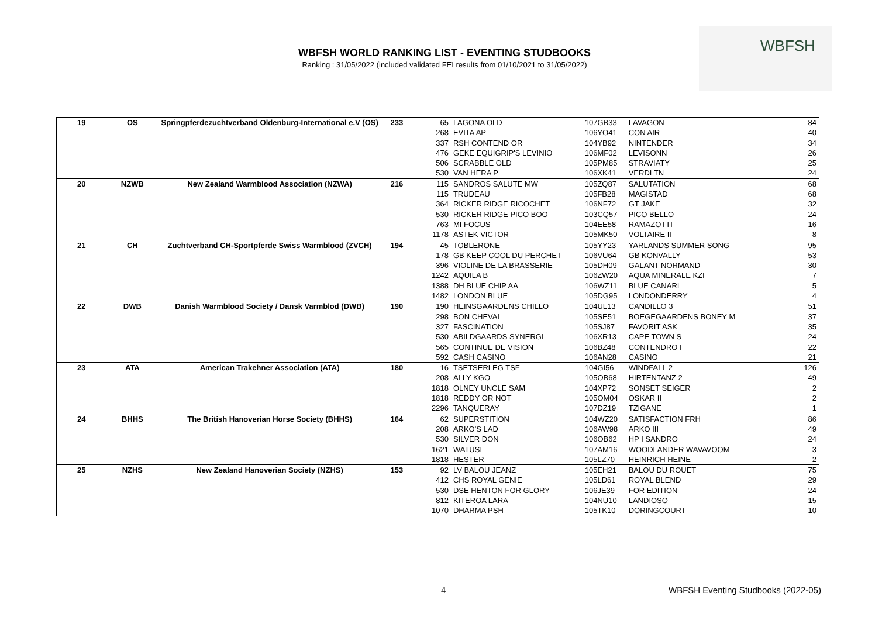WBFSH WORLD RANKING LIST - EVENTING STUDBOOKS
Ranking : 31/05/2022 (included validated FEI results from 01/10/2021 to 31/05/2022)
WBFSH
| 19 | OS | Springpferdezuchtverband Oldenburg-International e.V (OS) | 233 | 65 | LAGONA OLD | 107GB33 | LAVAGON | 84 |
| | | | | 268 | EVITA AP | 106YO41 | CON AIR | 40 |
| | | | | 337 | RSH CONTEND OR | 104YB92 | NINTENDER | 34 |
| | | | | 476 | GEKE EQUIGRIP'S LEVINIO | 106MF02 | LEVISONN | 26 |
| | | | | 506 | SCRABBLE OLD | 105PM85 | STRAVIATY | 25 |
| | | | | 530 | VAN HERA P | 106XK41 | VERDI TN | 24 |
| 20 | NZWB | New Zealand Warmblood Association (NZWA) | 216 | 115 | SANDROS SALUTE MW | 105ZQ87 | SALUTATION | 68 |
| | | | | 115 | TRUDEAU | 105FB28 | MAGISTAD | 68 |
| | | | | 364 | RICKER RIDGE RICOCHET | 106NF72 | GT JAKE | 32 |
| | | | | 530 | RICKER RIDGE PICO BOO | 103CQ57 | PICO BELLO | 24 |
| | | | | 763 | MI FOCUS | 104EE58 | RAMAZOTTI | 16 |
| | | | | 1178 | ASTEK VICTOR | 105MK50 | VOLTAIRE II | 8 |
| 21 | CH | Zuchtverband CH-Sportpferde Swiss Warmblood (ZVCH) | 194 | 45 | TOBLERONE | 105YY23 | YARLANDS SUMMER SONG | 95 |
| | | | | 178 | GB KEEP COOL DU PERCHET | 106VU64 | GB KONVALLY | 53 |
| | | | | 396 | VIOLINE DE LA BRASSERIE | 105DH09 | GALANT NORMAND | 30 |
| | | | | 1242 | AQUILA B | 106ZW20 | AQUA MINERALE KZI | 7 |
| | | | | 1388 | DH BLUE CHIP AA | 106WZ11 | BLUE CANARI | 5 |
| | | | | 1482 | LONDON BLUE | 105DG95 | LONDONDERRY | 4 |
| 22 | DWB | Danish Warmblood Society / Dansk Varmblod (DWB) | 190 | 190 | HEINSGAARDENS CHILLO | 104UL13 | CANDILLO 3 | 51 |
| | | | | 298 | BON CHEVAL | 105SE51 | BOEGEGAARDENS BONEY M | 37 |
| | | | | 327 | FASCINATION | 105SJ87 | FAVORIT ASK | 35 |
| | | | | 530 | ABILDGAARDS SYNERGI | 106XR13 | CAPE TOWN S | 24 |
| | | | | 565 | CONTINUE DE VISION | 106BZ48 | CONTENDRO I | 22 |
| | | | | 592 | CASH CASINO | 106AN28 | CASINO | 21 |
| 23 | ATA | American Trakehner Association (ATA) | 180 | 16 | TSETSERLEG TSF | 104GI56 | WINDFALL 2 | 126 |
| | | | | 208 | ALLY KGO | 105OB68 | HIRTENTANZ 2 | 49 |
| | | | | 1818 | OLNEY UNCLE SAM | 104XP72 | SONSET SEIGER | 2 |
| | | | | 1818 | REDDY OR NOT | 105OM04 | OSKAR II | 2 |
| | | | | 2296 | TANQUERAY | 107DZ19 | TZIGANE | 1 |
| 24 | BHHS | The British Hanoverian Horse Society (BHHS) | 164 | 62 | SUPERSTITION | 104WZ20 | SATISFACTION FRH | 86 |
| | | | | 208 | ARKO'S LAD | 106AW98 | ARKO III | 49 |
| | | | | 530 | SILVER DON | 106OB62 | HP I SANDRO | 24 |
| | | | | 1621 | WATUSI | 107AM16 | WOODLANDER WAVAVOOM | 3 |
| | | | | 1818 | HESTER | 105LZ70 | HEINRICH HEINE | 2 |
| 25 | NZHS | New Zealand Hanoverian Society (NZHS) | 153 | 92 | LV BALOU JEANZ | 105EH21 | BALOU DU ROUET | 75 |
| | | | | 412 | CHS ROYAL GENIE | 105LD61 | ROYAL BLEND | 29 |
| | | | | 530 | DSE HENTON FOR GLORY | 106JE39 | FOR EDITION | 24 |
| | | | | 812 | KITEROA LARA | 104NU10 | LANDIOSO | 15 |
| | | | | 1070 | DHARMA PSH | 105TK10 | DORINGCOURT | 10 |
4
WBFSH Eventing Studbooks (2022-05)